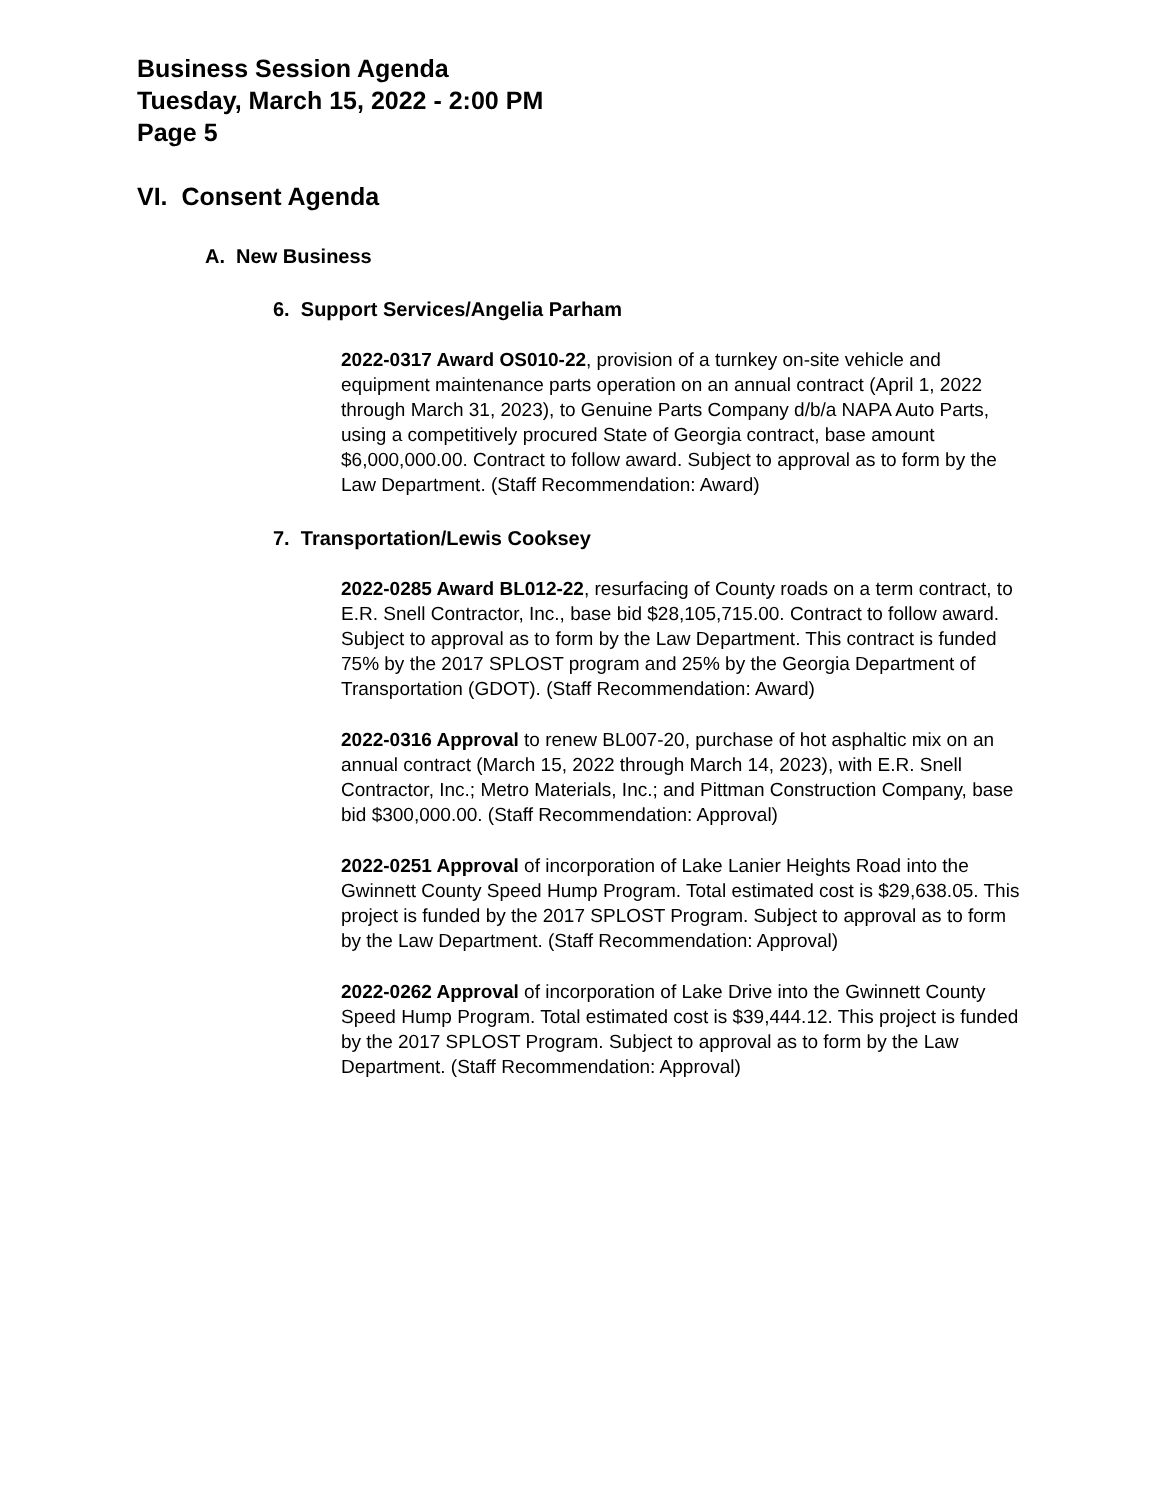Business Session Agenda
Tuesday, March 15, 2022 - 2:00 PM
Page 5
VI. Consent Agenda
A. New Business
6. Support Services/Angelia Parham
2022-0317 Award OS010-22, provision of a turnkey on-site vehicle and equipment maintenance parts operation on an annual contract (April 1, 2022 through March 31, 2023), to Genuine Parts Company d/b/a NAPA Auto Parts, using a competitively procured State of Georgia contract, base amount $6,000,000.00. Contract to follow award. Subject to approval as to form by the Law Department. (Staff Recommendation: Award)
7. Transportation/Lewis Cooksey
2022-0285 Award BL012-22, resurfacing of County roads on a term contract, to E.R. Snell Contractor, Inc., base bid $28,105,715.00. Contract to follow award. Subject to approval as to form by the Law Department. This contract is funded 75% by the 2017 SPLOST program and 25% by the Georgia Department of Transportation (GDOT). (Staff Recommendation: Award)
2022-0316 Approval to renew BL007-20, purchase of hot asphaltic mix on an annual contract (March 15, 2022 through March 14, 2023), with E.R. Snell Contractor, Inc.; Metro Materials, Inc.; and Pittman Construction Company, base bid $300,000.00. (Staff Recommendation: Approval)
2022-0251 Approval of incorporation of Lake Lanier Heights Road into the Gwinnett County Speed Hump Program. Total estimated cost is $29,638.05. This project is funded by the 2017 SPLOST Program. Subject to approval as to form by the Law Department. (Staff Recommendation: Approval)
2022-0262 Approval of incorporation of Lake Drive into the Gwinnett County Speed Hump Program. Total estimated cost is $39,444.12. This project is funded by the 2017 SPLOST Program. Subject to approval as to form by the Law Department. (Staff Recommendation: Approval)